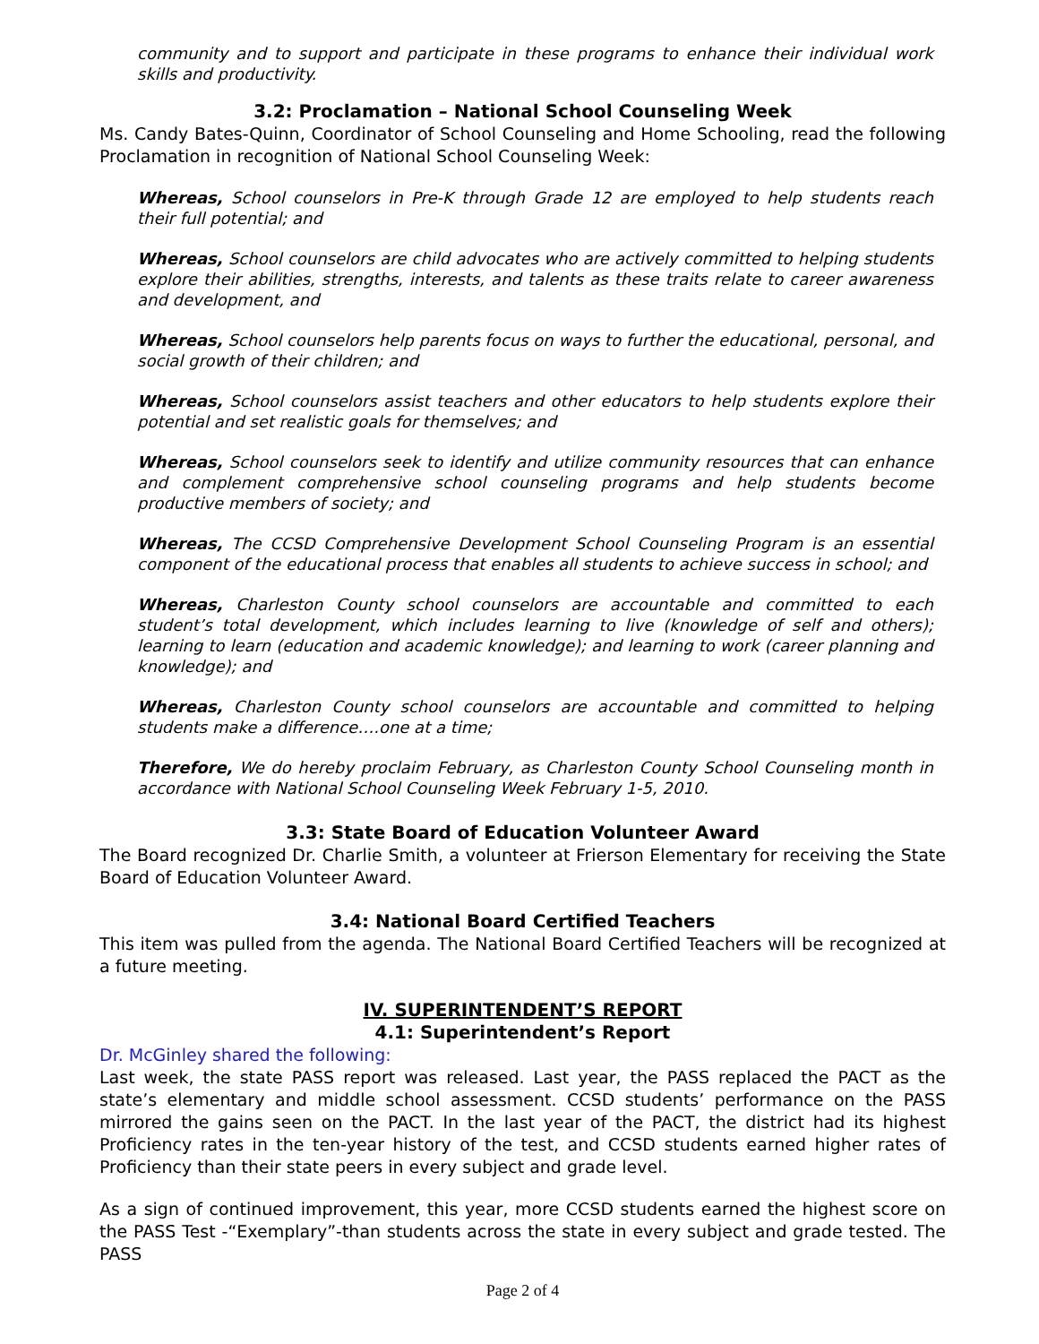community and to support and participate in these programs to enhance their individual work skills and productivity.
3.2: Proclamation – National School Counseling Week
Ms. Candy Bates-Quinn, Coordinator of School Counseling and Home Schooling, read the following Proclamation in recognition of National School Counseling Week:
Whereas, School counselors in Pre-K through Grade 12 are employed to help students reach their full potential; and
Whereas, School counselors are child advocates who are actively committed to helping students explore their abilities, strengths, interests, and talents as these traits relate to career awareness and development, and
Whereas, School counselors help parents focus on ways to further the educational, personal, and social growth of their children; and
Whereas, School counselors assist teachers and other educators to help students explore their potential and set realistic goals for themselves; and
Whereas, School counselors seek to identify and utilize community resources that can enhance and complement comprehensive school counseling programs and help students become productive members of society; and
Whereas, The CCSD Comprehensive Development School Counseling Program is an essential component of the educational process that enables all students to achieve success in school; and
Whereas, Charleston County school counselors are accountable and committed to each student’s total development, which includes learning to live (knowledge of self and others); learning to learn (education and academic knowledge); and learning to work (career planning and knowledge); and
Whereas, Charleston County school counselors are accountable and committed to helping students make a difference….one at a time;
Therefore, We do hereby proclaim February, as Charleston County School Counseling month in accordance with National School Counseling Week February 1-5, 2010.
3.3: State Board of Education Volunteer Award
The Board recognized Dr. Charlie Smith, a volunteer at Frierson Elementary for receiving the State Board of Education Volunteer Award.
3.4: National Board Certified Teachers
This item was pulled from the agenda. The National Board Certified Teachers will be recognized at a future meeting.
IV. SUPERINTENDENT’S REPORT
4.1: Superintendent’s Report
Dr. McGinley shared the following:
Last week, the state PASS report was released. Last year, the PASS replaced the PACT as the state’s elementary and middle school assessment. CCSD students’ performance on the PASS mirrored the gains seen on the PACT. In the last year of the PACT, the district had its highest Proficiency rates in the ten-year history of the test, and CCSD students earned higher rates of Proficiency than their state peers in every subject and grade level.
As a sign of continued improvement, this year, more CCSD students earned the highest score on the PASS Test -“Exemplary”-than students across the state in every subject and grade tested. The PASS
Page 2 of 4